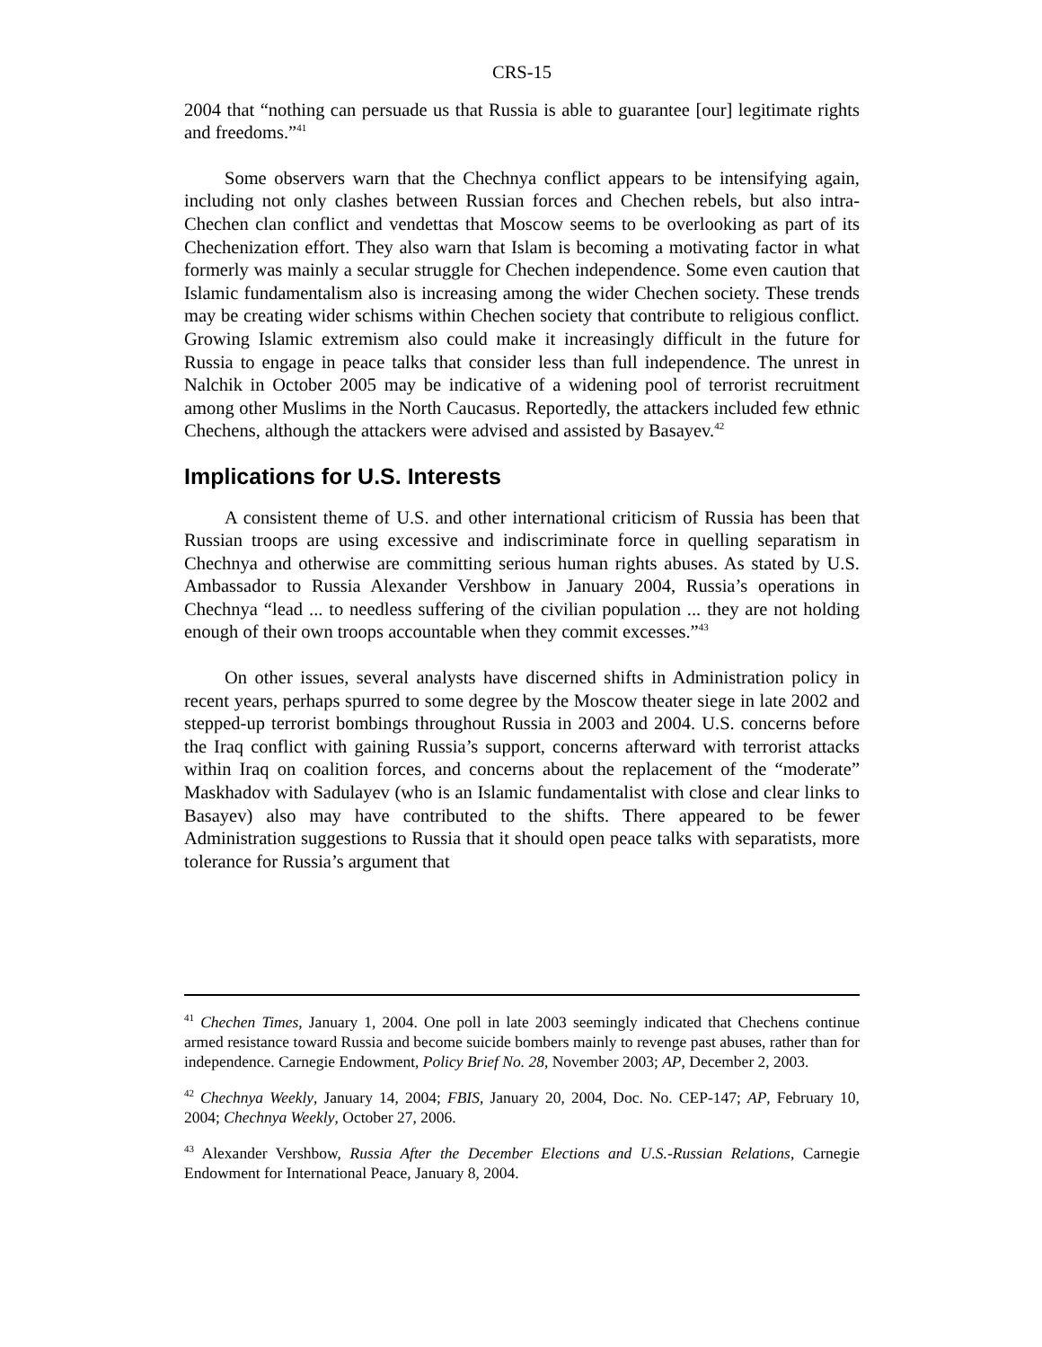CRS-15
2004 that “nothing can persuade us that Russia is able to guarantee [our] legitimate rights and freedoms.”<sup>41</sup>
Some observers warn that the Chechnya conflict appears to be intensifying again, including not only clashes between Russian forces and Chechen rebels, but also intra-Chechen clan conflict and vendettas that Moscow seems to be overlooking as part of its Chechenization effort. They also warn that Islam is becoming a motivating factor in what formerly was mainly a secular struggle for Chechen independence. Some even caution that Islamic fundamentalism also is increasing among the wider Chechen society. These trends may be creating wider schisms within Chechen society that contribute to religious conflict. Growing Islamic extremism also could make it increasingly difficult in the future for Russia to engage in peace talks that consider less than full independence. The unrest in Nalchik in October 2005 may be indicative of a widening pool of terrorist recruitment among other Muslims in the North Caucasus. Reportedly, the attackers included few ethnic Chechens, although the attackers were advised and assisted by Basayev.<sup>42</sup>
Implications for U.S. Interests
A consistent theme of U.S. and other international criticism of Russia has been that Russian troops are using excessive and indiscriminate force in quelling separatism in Chechnya and otherwise are committing serious human rights abuses. As stated by U.S. Ambassador to Russia Alexander Vershbow in January 2004, Russia’s operations in Chechnya “lead ... to needless suffering of the civilian population ... they are not holding enough of their own troops accountable when they commit excesses.”<sup>43</sup>
On other issues, several analysts have discerned shifts in Administration policy in recent years, perhaps spurred to some degree by the Moscow theater siege in late 2002 and stepped-up terrorist bombings throughout Russia in 2003 and 2004. U.S. concerns before the Iraq conflict with gaining Russia’s support, concerns afterward with terrorist attacks within Iraq on coalition forces, and concerns about the replacement of the “moderate” Maskhadov with Sadulayev (who is an Islamic fundamentalist with close and clear links to Basayev) also may have contributed to the shifts. There appeared to be fewer Administration suggestions to Russia that it should open peace talks with separatists, more tolerance for Russia’s argument that
<sup>41</sup> Chechen Times, January 1, 2004. One poll in late 2003 seemingly indicated that Chechens continue armed resistance toward Russia and become suicide bombers mainly to revenge past abuses, rather than for independence. Carnegie Endowment, Policy Brief No. 28, November 2003; AP, December 2, 2003.
<sup>42</sup> Chechnya Weekly, January 14, 2004; FBIS, January 20, 2004, Doc. No. CEP-147; AP, February 10, 2004; Chechnya Weekly, October 27, 2006.
<sup>43</sup> Alexander Vershbow, Russia After the December Elections and U.S.-Russian Relations, Carnegie Endowment for International Peace, January 8, 2004.